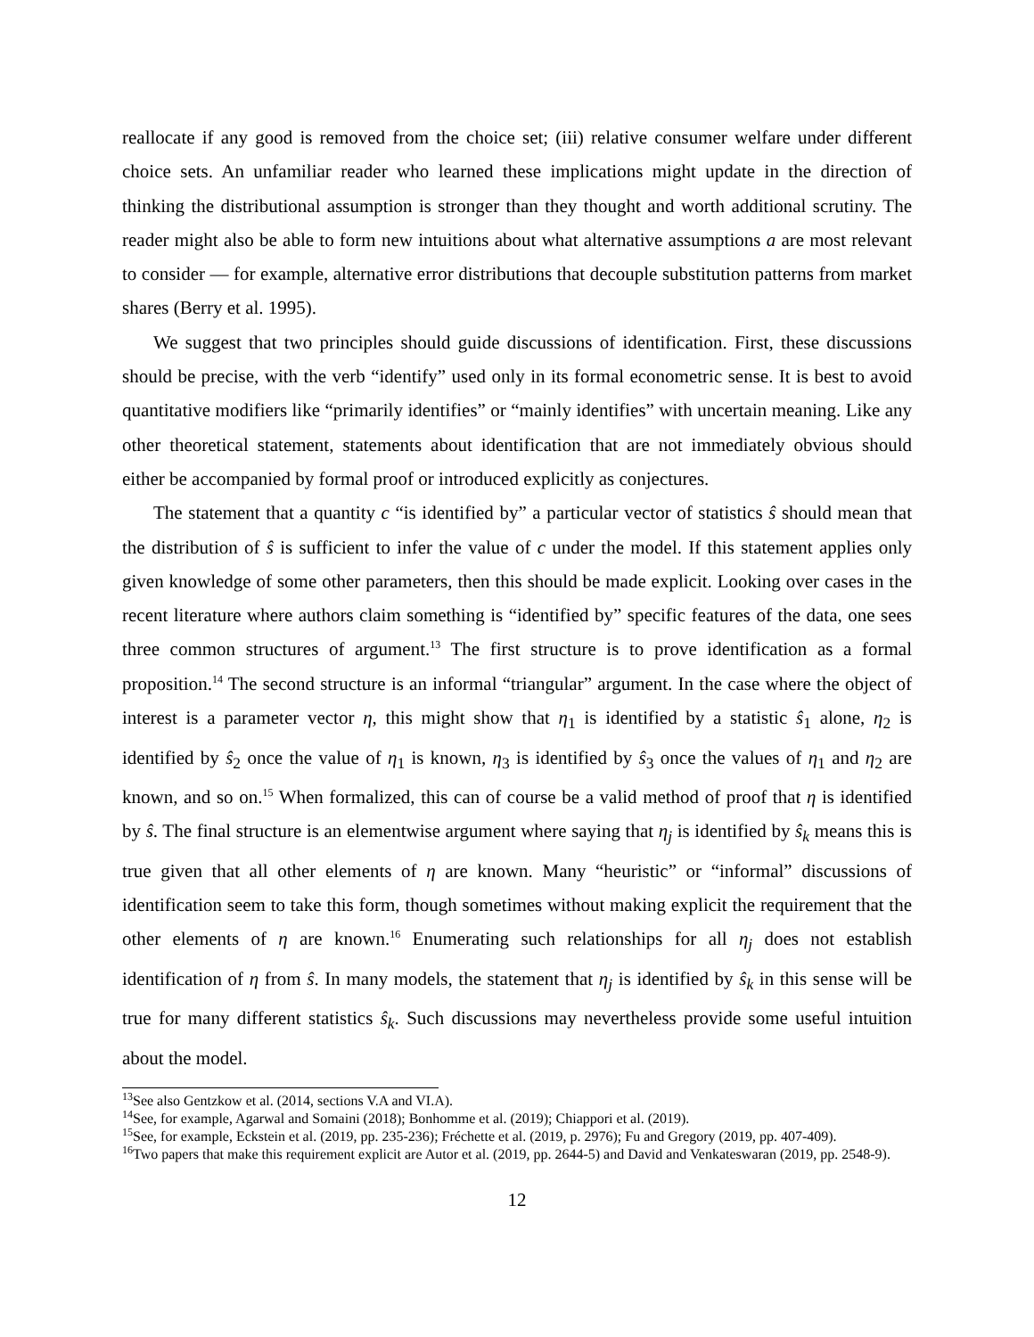reallocate if any good is removed from the choice set; (iii) relative consumer welfare under different choice sets. An unfamiliar reader who learned these implications might update in the direction of thinking the distributional assumption is stronger than they thought and worth additional scrutiny. The reader might also be able to form new intuitions about what alternative assumptions a are most relevant to consider — for example, alternative error distributions that decouple substitution patterns from market shares (Berry et al. 1995).
We suggest that two principles should guide discussions of identification. First, these discussions should be precise, with the verb “identify” used only in its formal econometric sense. It is best to avoid quantitative modifiers like “primarily identifies” or “mainly identifies” with uncertain meaning. Like any other theoretical statement, statements about identification that are not immediately obvious should either be accompanied by formal proof or introduced explicitly as conjectures.
The statement that a quantity c “is identified by” a particular vector of statistics ŝ should mean that the distribution of ŝ is sufficient to infer the value of c under the model. If this statement applies only given knowledge of some other parameters, then this should be made explicit. Looking over cases in the recent literature where authors claim something is “identified by” specific features of the data, one sees three common structures of argument.<sup>13</sup> The first structure is to prove identification as a formal proposition.<sup>14</sup> The second structure is an informal “triangular” argument. In the case where the object of interest is a parameter vector η, this might show that η<sub>1</sub> is identified by a statistic ŝ<sub>1</sub> alone, η<sub>2</sub> is identified by ŝ<sub>2</sub> once the value of η<sub>1</sub> is known, η<sub>3</sub> is identified by ŝ<sub>3</sub> once the values of η<sub>1</sub> and η<sub>2</sub> are known, and so on.<sup>15</sup> When formalized, this can of course be a valid method of proof that η is identified by ŝ. The final structure is an elementwise argument where saying that η<sub>j</sub> is identified by ŝ<sub>k</sub> means this is true given that all other elements of η are known. Many “heuristic” or “informal” discussions of identification seem to take this form, though sometimes without making explicit the requirement that the other elements of η are known.<sup>16</sup> Enumerating such relationships for all η<sub>j</sub> does not establish identification of η from ŝ. In many models, the statement that η<sub>j</sub> is identified by ŝ<sub>k</sub> in this sense will be true for many different statistics ŝ<sub>k</sub>. Such discussions may nevertheless provide some useful intuition about the model.
<sup>13</sup> See also Gentzkow et al. (2014, sections V.A and VI.A).
<sup>14</sup> See, for example, Agarwal and Somaini (2018); Bonhomme et al. (2019); Chiappori et al. (2019).
<sup>15</sup> See, for example, Eckstein et al. (2019, pp. 235-236); Fréchette et al. (2019, p. 2976); Fu and Gregory (2019, pp. 407-409).
<sup>16</sup> Two papers that make this requirement explicit are Autor et al. (2019, pp. 2644-5) and David and Venkateswaran (2019, pp. 2548-9).
12